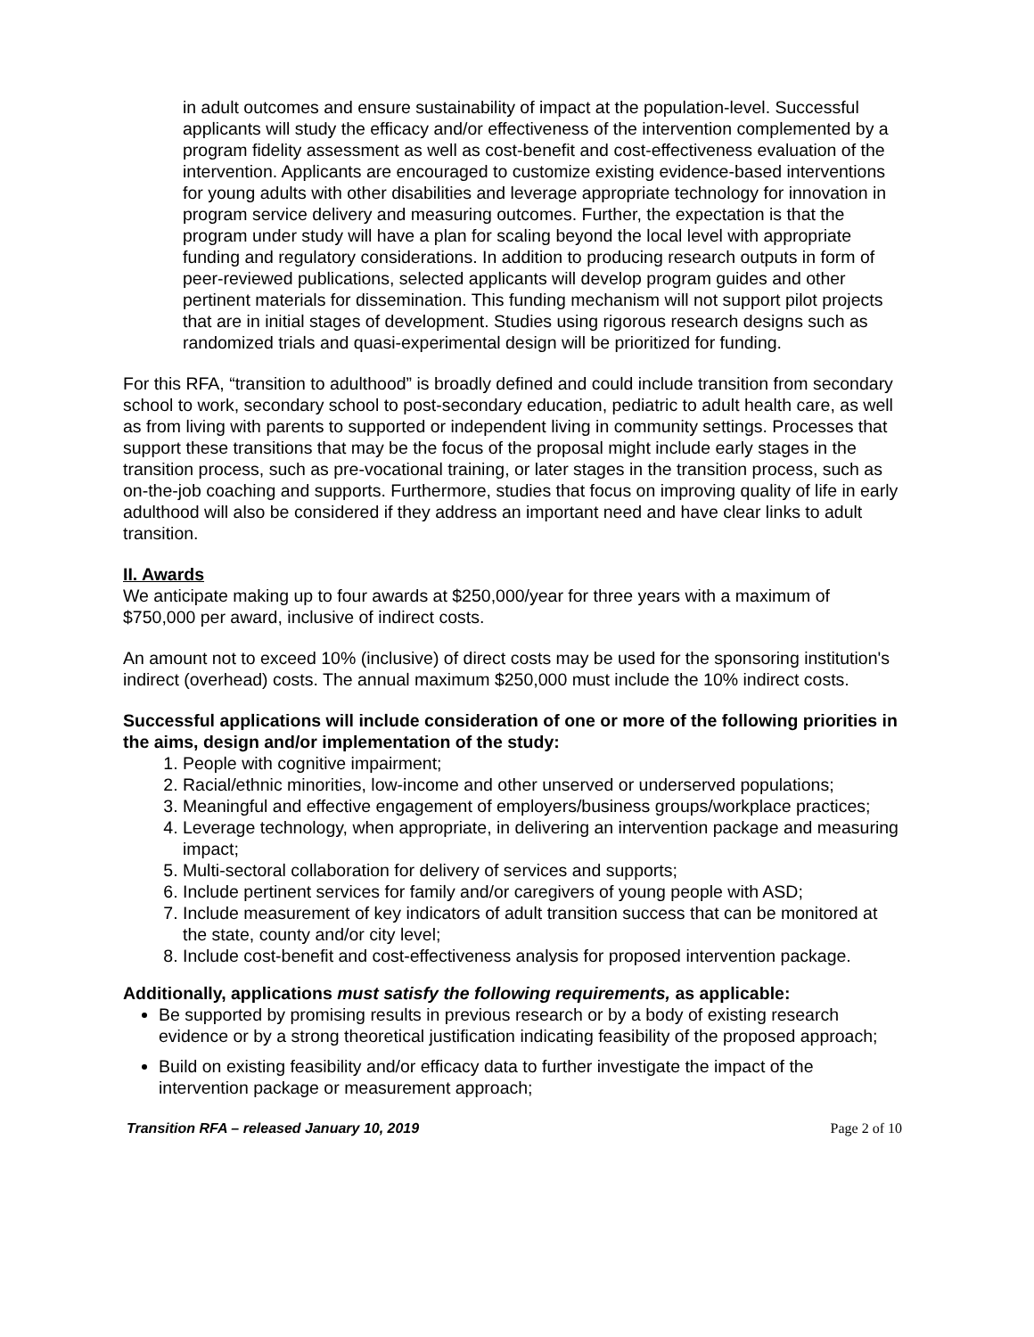in adult outcomes and ensure sustainability of impact at the population-level. Successful applicants will study the efficacy and/or effectiveness of the intervention complemented by a program fidelity assessment as well as cost-benefit and cost-effectiveness evaluation of the intervention. Applicants are encouraged to customize existing evidence-based interventions for young adults with other disabilities and leverage appropriate technology for innovation in program service delivery and measuring outcomes. Further, the expectation is that the program under study will have a plan for scaling beyond the local level with appropriate funding and regulatory considerations. In addition to producing research outputs in form of peer-reviewed publications, selected applicants will develop program guides and other pertinent materials for dissemination. This funding mechanism will not support pilot projects that are in initial stages of development. Studies using rigorous research designs such as randomized trials and quasi-experimental design will be prioritized for funding.
For this RFA, “transition to adulthood” is broadly defined and could include transition from secondary school to work, secondary school to post-secondary education, pediatric to adult health care, as well as from living with parents to supported or independent living in community settings. Processes that support these transitions that may be the focus of the proposal might include early stages in the transition process, such as pre-vocational training, or later stages in the transition process, such as on-the-job coaching and supports. Furthermore, studies that focus on improving quality of life in early adulthood will also be considered if they address an important need and have clear links to adult transition.
II. Awards
We anticipate making up to four awards at $250,000/year for three years with a maximum of $750,000 per award, inclusive of indirect costs.
An amount not to exceed 10% (inclusive) of direct costs may be used for the sponsoring institution's indirect (overhead) costs. The annual maximum $250,000 must include the 10% indirect costs.
Successful applications will include consideration of one or more of the following priorities in the aims, design and/or implementation of the study:
1. People with cognitive impairment;
2. Racial/ethnic minorities, low-income and other unserved or underserved populations;
3. Meaningful and effective engagement of employers/business groups/workplace practices;
4. Leverage technology, when appropriate, in delivering an intervention package and measuring impact;
5. Multi-sectoral collaboration for delivery of services and supports;
6. Include pertinent services for family and/or caregivers of young people with ASD;
7. Include measurement of key indicators of adult transition success that can be monitored at the state, county and/or city level;
8. Include cost-benefit and cost-effectiveness analysis for proposed intervention package.
Additionally, applications must satisfy the following requirements, as applicable:
Be supported by promising results in previous research or by a body of existing research evidence or by a strong theoretical justification indicating feasibility of the proposed approach;
Build on existing feasibility and/or efficacy data to further investigate the impact of the intervention package or measurement approach;
Transition RFA – released January 10, 2019 Page 2 of 10